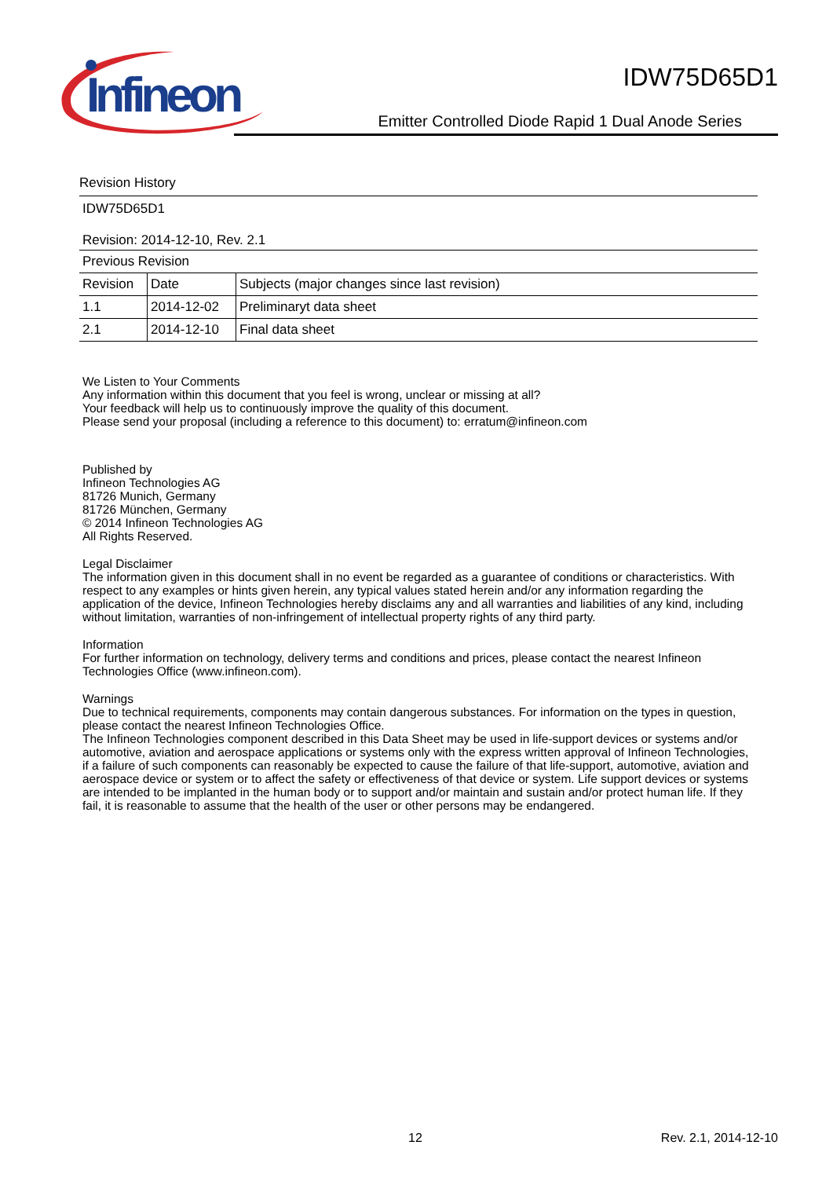Infineon
IDW75D65D1
Emitter Controlled Diode Rapid 1 Dual Anode Series
Revision History
IDW75D65D1
Revision: 2014-12-10, Rev. 2.1
| Previous Revision | | |
| Revision | Date | Subjects (major changes since last revision) |
| 1.1 | 2014-12-02 | Preliminaryt data sheet |
| 2.1 | 2014-12-10 | Final data sheet |
We Listen to Your Comments
Any information within this document that you feel is wrong, unclear or missing at all?
Your feedback will help us to continuously improve the quality of this document.
Please send your proposal (including a reference to this document) to: erratum@infineon.com
Published by
Infineon Technologies AG
81726 Munich, Germany
81726 München, Germany
© 2014 Infineon Technologies AG
All Rights Reserved.
Legal Disclaimer
The information given in this document shall in no event be regarded as a guarantee of conditions or characteristics. With respect to any examples or hints given herein, any typical values stated herein and/or any information regarding the application of the device, Infineon Technologies hereby disclaims any and all warranties and liabilities of any kind, including without limitation, warranties of non-infringement of intellectual property rights of any third party.
Information
For further information on technology, delivery terms and conditions and prices, please contact the nearest Infineon Technologies Office (www.infineon.com).
Warnings
Due to technical requirements, components may contain dangerous substances. For information on the types in question, please contact the nearest Infineon Technologies Office.
The Infineon Technologies component described in this Data Sheet may be used in life-support devices or systems and/or automotive, aviation and aerospace applications or systems only with the express written approval of Infineon Technologies, if a failure of such components can reasonably be expected to cause the failure of that life-support, automotive, aviation and aerospace device or system or to affect the safety or effectiveness of that device or system. Life support devices or systems are intended to be implanted in the human body or to support and/or maintain and sustain and/or protect human life. If they fail, it is reasonable to assume that the health of the user or other persons may be endangered.
12 Rev. 2.1, 2014-12-10